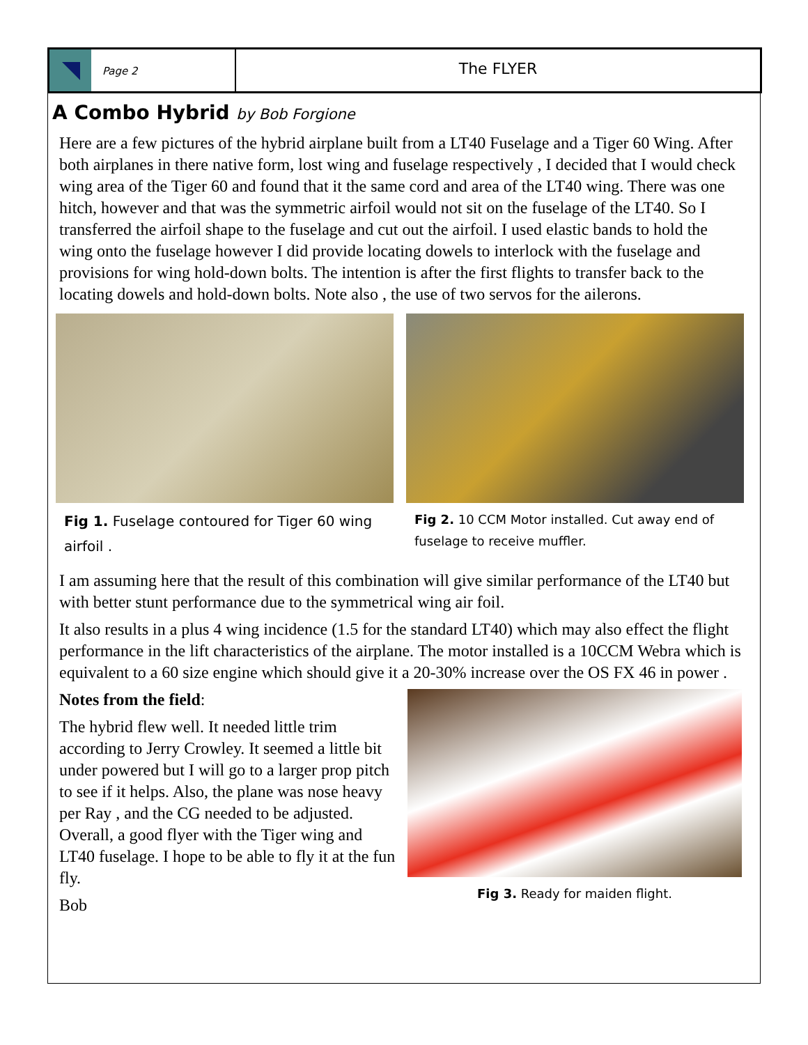Page 2
The FLYER
A Combo Hybrid by Bob Forgione
Here are a few pictures of the hybrid airplane built from a LT40 Fuselage and a Tiger 60 Wing. After both airplanes in there native form, lost wing and fuselage respectively , I decided that I would check wing area of the Tiger 60 and found that it the same cord and area of the LT40 wing. There was one hitch, however and that was the symmetric airfoil would not sit on the fuselage of the LT40. So I transferred the airfoil shape to the fuselage and cut out the airfoil. I used elastic bands to hold the wing onto the fuselage however I did provide locating dowels to interlock with the fuselage and provisions for wing hold-down bolts. The intention is after the first flights to transfer back to the locating dowels and hold-down bolts. Note also , the use of two servos for the ailerons.
Fig 1. Fuselage contoured for Tiger 60 wing airfoil .
Fig 2. 10 CCM Motor installed. Cut away end of fuselage to receive muffler.
I am assuming here that the result of this combination will give similar performance of the LT40 but with better stunt performance due to the symmetrical wing air foil.
It also results in a plus 4 wing incidence (1.5 for the standard LT40) which may also effect the flight performance in the lift characteristics of the airplane. The motor installed is a 10CCM Webra which is equivalent to a 60 size engine which should give it a 20-30% increase over the OS FX 46 in power .
Notes from the field:
The hybrid flew well. It needed little trim according to Jerry Crowley. It seemed a little bit under powered but I will go to a larger prop pitch to see if it helps. Also, the plane was nose heavy per Ray , and the CG needed to be adjusted. Overall, a good flyer with the Tiger wing and LT40 fuselage. I hope to be able to fly it at the fun fly.
Bob
Fig 3. Ready for maiden flight.